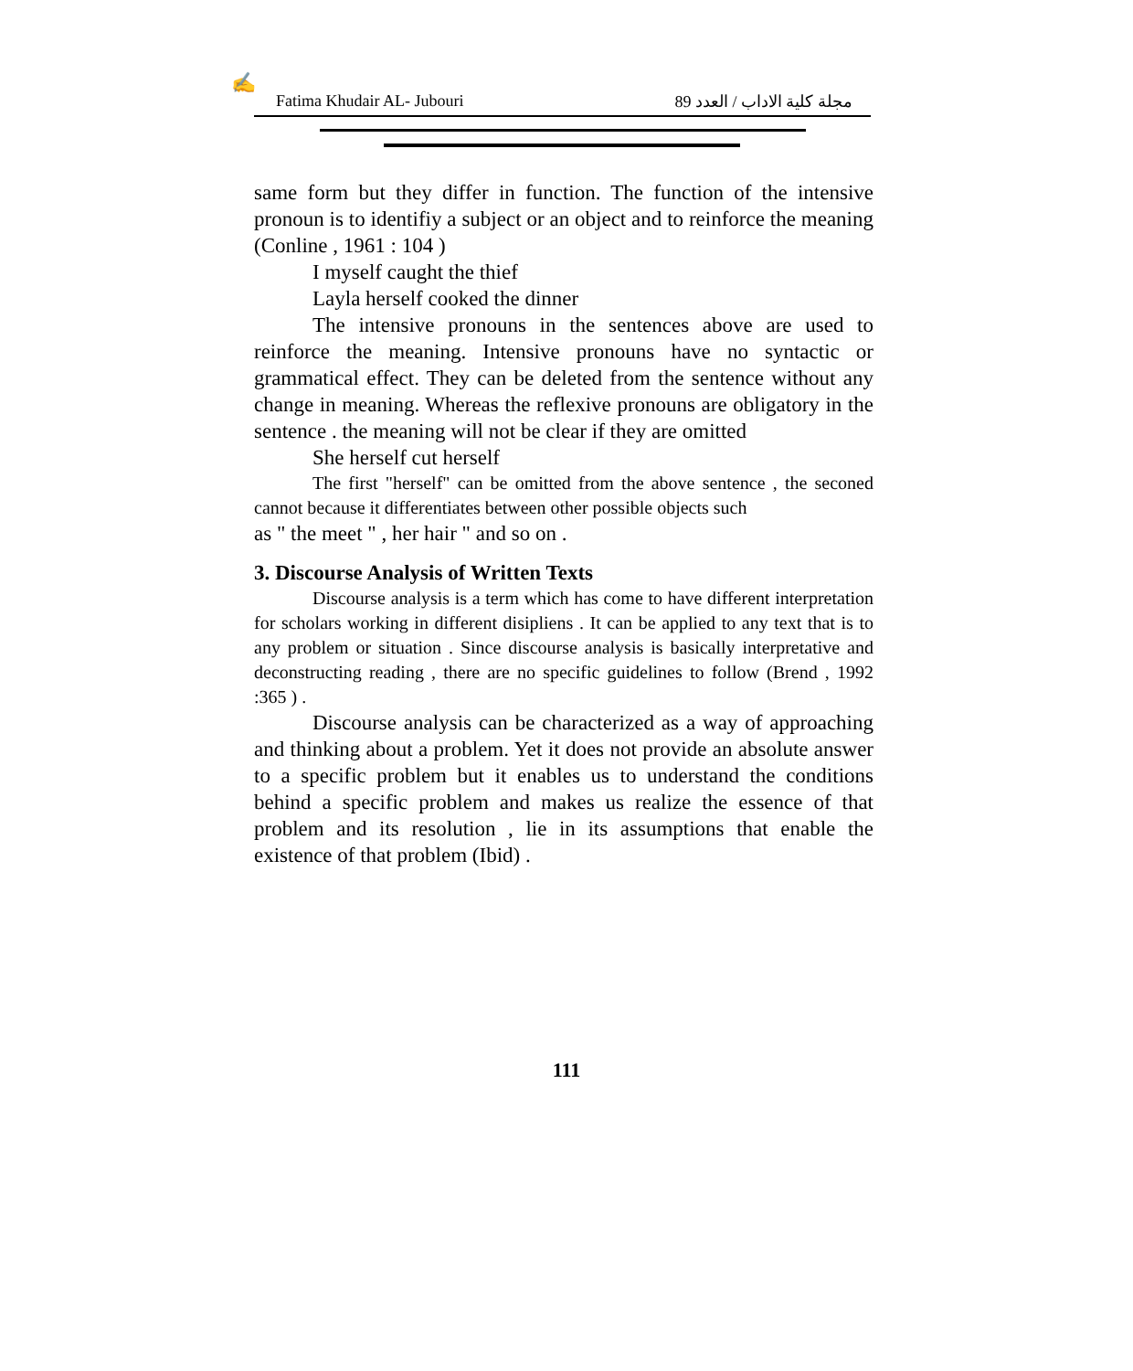✍
Fatima Khudair AL- Jubouri مجلة كلية الاداب / العدد 89
same form but they differ in function. The function of the intensive pronoun is to identifiy a subject or an object and to reinforce the meaning (Conline , 1961 : 104 )
I myself caught the thief
Layla herself cooked the dinner
The intensive pronouns in the sentences above are used to reinforce the meaning. Intensive pronouns have no syntactic or grammatical effect. They can be deleted from the sentence without any change in meaning. Whereas the reflexive pronouns are obligatory in the sentence . the meaning will not be clear if they are omitted
She herself cut herself
The first "herself" can be omitted from the above sentence , the seconed cannot because it differentiates between other possible objects such
as " the meet " , her hair " and so on .
3. Discourse Analysis of Written Texts
Discourse analysis is a term which has come to have different interpretation for scholars working in different disipliens . It can be applied to any text that is to any problem or situation . Since discourse analysis is basically interpretative and deconstructing reading , there are no specific guidelines to follow (Brend , 1992 :365 ) .
Discourse analysis can be characterized as a way of approaching and thinking about a problem. Yet it does not provide an absolute answer to a specific problem but it enables us to understand the conditions behind a specific problem and makes us realize the essence of that problem and its resolution , lie in its assumptions that enable the existence of that problem (Ibid) .
111